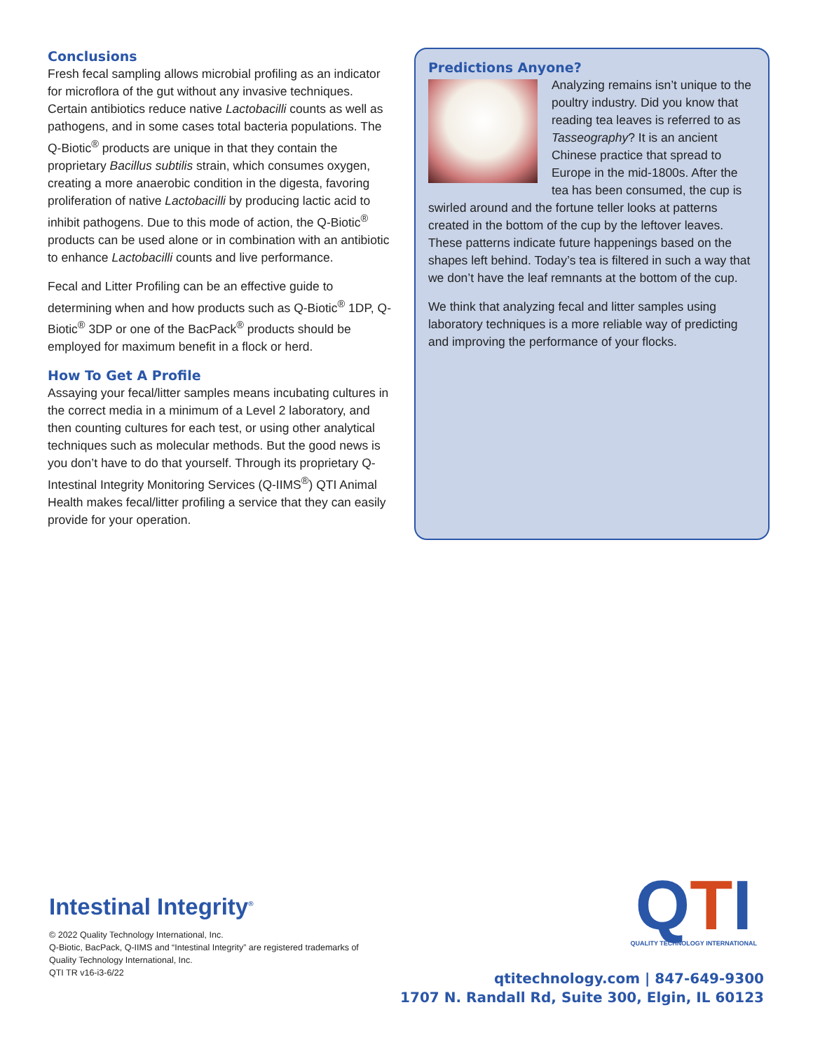Conclusions
Fresh fecal sampling allows microbial profiling as an indicator for microflora of the gut without any invasive techniques. Certain antibiotics reduce native Lactobacilli counts as well as pathogens, and in some cases total bacteria populations. The Q-Biotic<sup>®</sup> products are unique in that they contain the proprietary Bacillus subtilis strain, which consumes oxygen, creating a more anaerobic condition in the digesta, favoring proliferation of native Lactobacilli by producing lactic acid to inhibit pathogens. Due to this mode of action, the Q-Biotic<sup>®</sup> products can be used alone or in combination with an antibiotic to enhance Lactobacilli counts and live performance.
Fecal and Litter Profiling can be an effective guide to determining when and how products such as Q-Biotic<sup>®</sup> 1DP, Q-Biotic<sup>®</sup> 3DP or one of the BacPack<sup>®</sup> products should be employed for maximum benefit in a flock or herd.
How To Get A Profile
Assaying your fecal/litter samples means incubating cultures in the correct media in a minimum of a Level 2 laboratory, and then counting cultures for each test, or using other analytical techniques such as molecular methods. But the good news is you don’t have to do that yourself. Through its proprietary Q-Intestinal Integrity Monitoring Services (Q-IIMS<sup>®</sup>) QTI Animal Health makes fecal/litter profiling a service that they can easily provide for your operation.
Predictions Anyone?
Analyzing remains isn’t unique to the poultry industry. Did you know that reading tea leaves is referred to as Tasseography? It is an ancient Chinese practice that spread to Europe in the mid-1800s. After the tea has been consumed, the cup is swirled around and the fortune teller looks at patterns created in the bottom of the cup by the leftover leaves. These patterns indicate future happenings based on the shapes left behind. Today’s tea is filtered in such a way that we don’t have the leaf remnants at the bottom of the cup.
We think that analyzing fecal and litter samples using laboratory techniques is a more reliable way of predicting and improving the performance of your flocks.
Intestinal Integrity<sup>®</sup>
© 2022 Quality Technology International, Inc.
Q-Biotic, BacPack, Q-IIMS and “Intestinal Integrity” are registered trademarks of
Quality Technology International, Inc.
QTI TR v16-i3-6/22
QTI
QUALITY TECHNOLOGY INTERNATIONAL
qtitechnology.com | 847-649-9300
1707 N. Randall Rd, Suite 300, Elgin, IL 60123